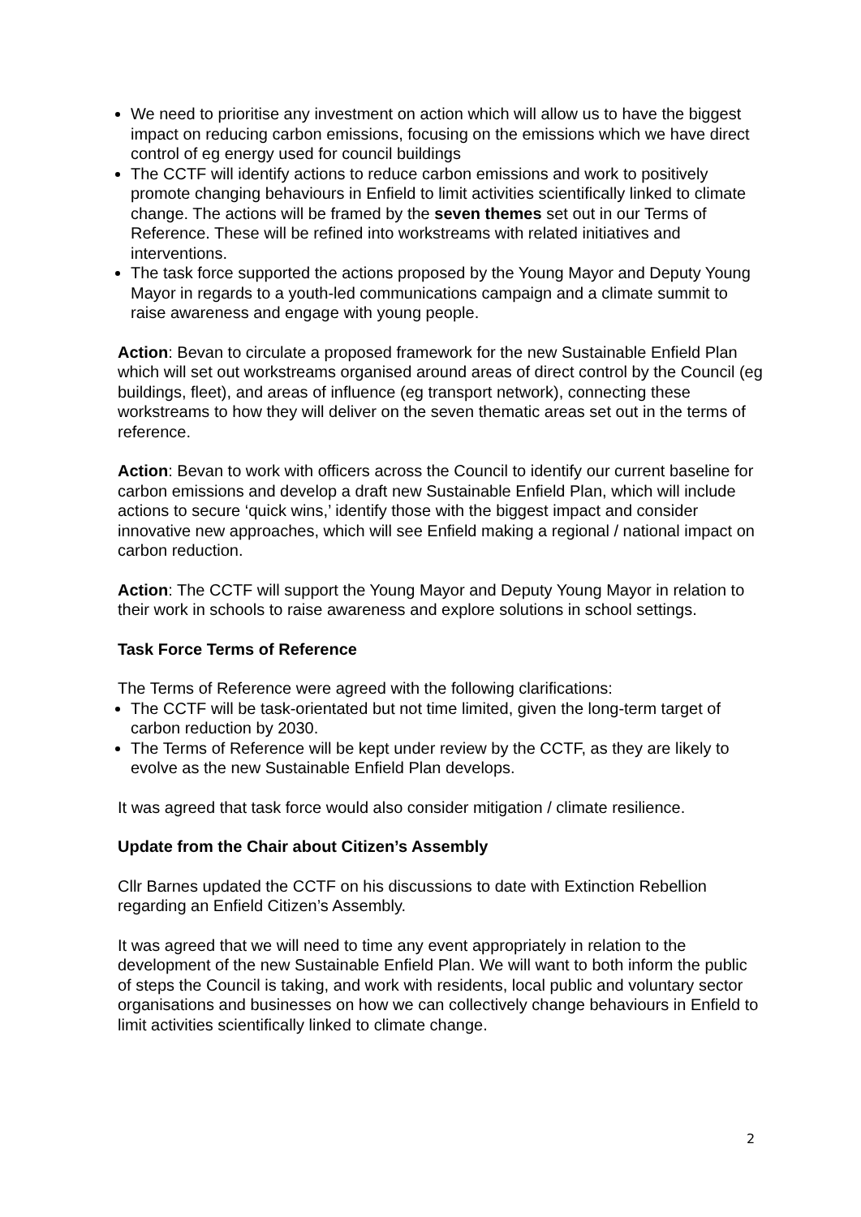We need to prioritise any investment on action which will allow us to have the biggest impact on reducing carbon emissions, focusing on the emissions which we have direct control of eg energy used for council buildings
The CCTF will identify actions to reduce carbon emissions and work to positively promote changing behaviours in Enfield to limit activities scientifically linked to climate change. The actions will be framed by the seven themes set out in our Terms of Reference. These will be refined into workstreams with related initiatives and interventions.
The task force supported the actions proposed by the Young Mayor and Deputy Young Mayor in regards to a youth-led communications campaign and a climate summit to raise awareness and engage with young people.
Action: Bevan to circulate a proposed framework for the new Sustainable Enfield Plan which will set out workstreams organised around areas of direct control by the Council (eg buildings, fleet), and areas of influence (eg transport network), connecting these workstreams to how they will deliver on the seven thematic areas set out in the terms of reference.
Action: Bevan to work with officers across the Council to identify our current baseline for carbon emissions and develop a draft new Sustainable Enfield Plan, which will include actions to secure ‘quick wins,’ identify those with the biggest impact and consider innovative new approaches, which will see Enfield making a regional / national impact on carbon reduction.
Action: The CCTF will support the Young Mayor and Deputy Young Mayor in relation to their work in schools to raise awareness and explore solutions in school settings.
Task Force Terms of Reference
The Terms of Reference were agreed with the following clarifications:
The CCTF will be task-orientated but not time limited, given the long-term target of carbon reduction by 2030.
The Terms of Reference will be kept under review by the CCTF, as they are likely to evolve as the new Sustainable Enfield Plan develops.
It was agreed that task force would also consider mitigation / climate resilience.
Update from the Chair about Citizen’s Assembly
Cllr Barnes updated the CCTF on his discussions to date with Extinction Rebellion regarding an Enfield Citizen’s Assembly.
It was agreed that we will need to time any event appropriately in relation to the development of the new Sustainable Enfield Plan. We will want to both inform the public of steps the Council is taking, and work with residents, local public and voluntary sector organisations and businesses on how we can collectively change behaviours in Enfield to limit activities scientifically linked to climate change.
2